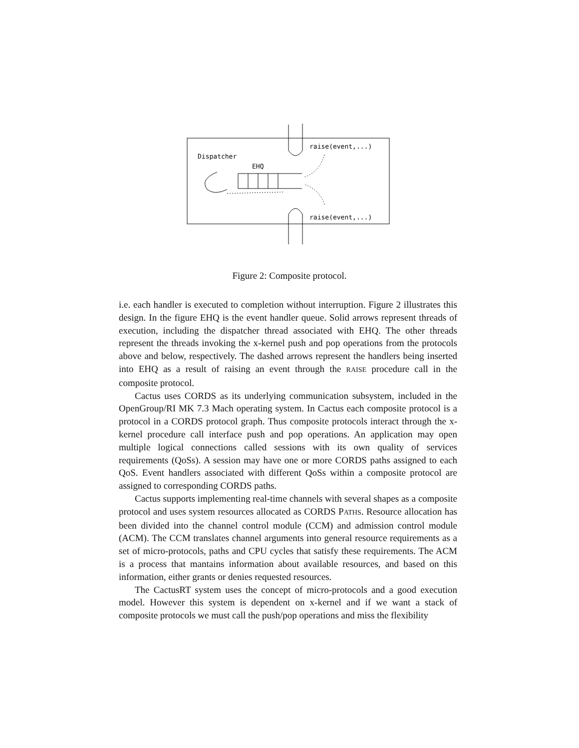raise(event,...)
raise(event,...)
Dispatcher
EHQ
Figure 2: Composite protocol.
i.e. each handler is executed to completion without interruption. Figure 2 illustrates this design. In the figure EHQ is the event handler queue. Solid arrows represent threads of execution, including the dispatcher thread associated with EHQ. The other threads represent the threads invoking the x-kernel push and pop operations from the protocols above and below, respectively. The dashed arrows represent the handlers being inserted into EHQ as a result of raising an event through the RAISE procedure call in the composite protocol.
Cactus uses CORDS as its underlying communication subsystem, included in the OpenGroup/RI MK 7.3 Mach operating system. In Cactus each composite protocol is a protocol in a CORDS protocol graph. Thus composite protocols interact through the x-kernel procedure call interface push and pop operations. An application may open multiple logical connections called sessions with its own quality of services requirements (QoSs). A session may have one or more CORDS paths assigned to each QoS. Event handlers associated with different QoSs within a composite protocol are assigned to corresponding CORDS paths.
Cactus supports implementing real-time channels with several shapes as a composite protocol and uses system resources allocated as CORDS PATHS. Resource allocation has been divided into the channel control module (CCM) and admission control module (ACM). The CCM translates channel arguments into general resource requirements as a set of micro-protocols, paths and CPU cycles that satisfy these requirements. The ACM is a process that mantains information about available resources, and based on this information, either grants or denies requested resources.
The CactusRT system uses the concept of micro-protocols and a good execution model. However this system is dependent on x-kernel and if we want a stack of composite protocols we must call the push/pop operations and miss the flexibility